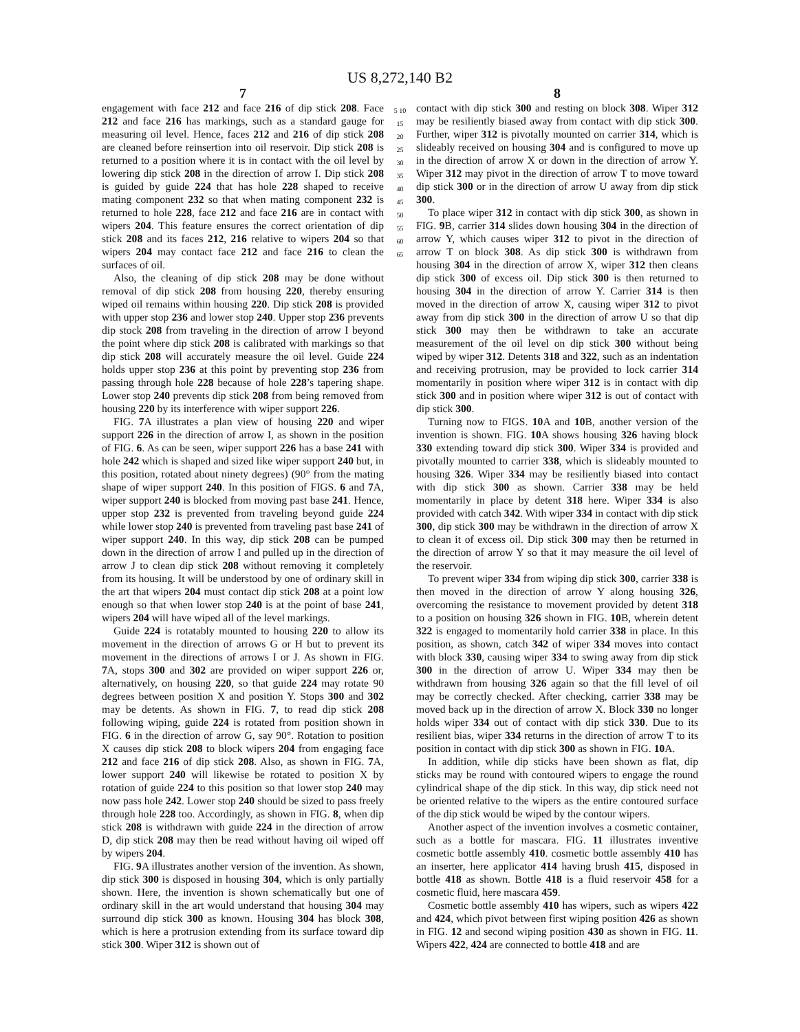US 8,272,140 B2
7
engagement with face 212 and face 216 of dip stick 208. Face 212 and face 216 has markings, such as a standard gauge for measuring oil level. Hence, faces 212 and 216 of dip stick 208 are cleaned before reinsertion into oil reservoir. Dip stick 208 is returned to a position where it is in contact with the oil level by lowering dip stick 208 in the direction of arrow I. Dip stick 208 is guided by guide 224 that has hole 228 shaped to receive mating component 232 so that when mating component 232 is returned to hole 228, face 212 and face 216 are in contact with wipers 204. This feature ensures the correct orientation of dip stick 208 and its faces 212, 216 relative to wipers 204 so that wipers 204 may contact face 212 and face 216 to clean the surfaces of oil.
Also, the cleaning of dip stick 208 may be done without removal of dip stick 208 from housing 220, thereby ensuring wiped oil remains within housing 220. Dip stick 208 is provided with upper stop 236 and lower stop 240. Upper stop 236 prevents dip stock 208 from traveling in the direction of arrow I beyond the point where dip stick 208 is calibrated with markings so that dip stick 208 will accurately measure the oil level. Guide 224 holds upper stop 236 at this point by preventing stop 236 from passing through hole 228 because of hole 228’s tapering shape. Lower stop 240 prevents dip stick 208 from being removed from housing 220 by its interference with wiper support 226.
FIG. 7 A illustrates a plan view of housing 220 and wiper support 226 in the direction of arrow I, as shown in the position of FIG. 6. As can be seen, wiper support 226 has a base 241 with hole 242 which is shaped and sized like wiper support 240 but, in this position, rotated about ninety degrees) (90° from the mating shape of wiper support 240. In this position of FIGS. 6 and 7 A, wiper support 240 is blocked from moving past base 241. Hence, upper stop 232 is prevented from traveling beyond guide 224 while lower stop 240 is prevented from traveling past base 241 of wiper support 240. In this way, dip stick 208 can be pumped down in the direction of arrow I and pulled up in the direction of arrow J to clean dip stick 208 without removing it completely from its housing. It will be understood by one of ordinary skill in the art that wipers 204 must contact dip stick 208 at a point low enough so that when lower stop 240 is at the point of base 241, wipers 204 will have wiped all of the level markings.
Guide 224 is rotatably mounted to housing 220 to allow its movement in the direction of arrows G or H but to prevent its movement in the directions of arrows I or J. As shown in FIG. 7 A, stops 300 and 302 are provided on wiper support 226 or, alternatively, on housing 220, so that guide 224 may rotate 90 degrees between position X and position Y. Stops 300 and 302 may be detents. As shown in FIG. 7, to read dip stick 208 following wiping, guide 224 is rotated from position shown in FIG. 6 in the direction of arrow G, say 90°. Rotation to position X causes dip stick 208 to block wipers 204 from engaging face 212 and face 216 of dip stick 208. Also, as shown in FIG. 7 A, lower support 240 will likewise be rotated to position X by rotation of guide 224 to this position so that lower stop 240 may now pass hole 242. Lower stop 240 should be sized to pass freely through hole 228 too. Accordingly, as shown in FIG. 8, when dip stick 208 is withdrawn with guide 224 in the direction of arrow D, dip stick 208 may then be read without having oil wiped off by wipers 204.
FIG. 9 A illustrates another version of the invention. As shown, dip stick 300 is disposed in housing 304, which is only partially shown. Here, the invention is shown schematically but one of ordinary skill in the art would understand that housing 304 may surround dip stick 300 as known. Housing 304 has block 308, which is here a protrusion extending from its surface toward dip stick 300. Wiper 312 is shown out of
5 10 15 20 25 30 35 40 45 50 55 60 65
8
contact with dip stick 300 and resting on block 308. Wiper 312 may be resiliently biased away from contact with dip stick 300. Further, wiper 312 is pivotally mounted on carrier 314, which is slideably received on housing 304 and is configured to move up in the direction of arrow X or down in the direction of arrow Y. Wiper 312 may pivot in the direction of arrow T to move toward dip stick 300 or in the direction of arrow U away from dip stick 300.
To place wiper 312 in contact with dip stick 300, as shown in FIG. 9 B, carrier 314 slides down housing 304 in the direction of arrow Y, which causes wiper 312 to pivot in the direction of arrow T on block 308. As dip stick 300 is withdrawn from housing 304 in the direction of arrow X, wiper 312 then cleans dip stick 300 of excess oil. Dip stick 300 is then returned to housing 304 in the direction of arrow Y. Carrier 314 is then moved in the direction of arrow X, causing wiper 312 to pivot away from dip stick 300 in the direction of arrow U so that dip stick 300 may then be withdrawn to take an accurate measurement of the oil level on dip stick 300 without being wiped by wiper 312. Detents 318 and 322, such as an indentation and receiving protrusion, may be provided to lock carrier 314 momentarily in position where wiper 312 is in contact with dip stick 300 and in position where wiper 312 is out of contact with dip stick 300.
Turning now to FIGS. 10 A and 10 B, another version of the invention is shown. FIG. 10 A shows housing 326 having block 330 extending toward dip stick 300. Wiper 334 is provided and pivotally mounted to carrier 338, which is slideably mounted to housing 326. Wiper 334 may be resiliently biased into contact with dip stick 300 as shown. Carrier 338 may be held momentarily in place by detent 318 here. Wiper 334 is also provided with catch 342. With wiper 334 in contact with dip stick 300, dip stick 300 may be withdrawn in the direction of arrow X to clean it of excess oil. Dip stick 300 may then be returned in the direction of arrow Y so that it may measure the oil level of the reservoir.
To prevent wiper 334 from wiping dip stick 300, carrier 338 is then moved in the direction of arrow Y along housing 326, overcoming the resistance to movement provided by detent 318 to a position on housing 326 shown in FIG. 10 B, wherein detent 322 is engaged to momentarily hold carrier 338 in place. In this position, as shown, catch 342 of wiper 334 moves into contact with block 330, causing wiper 334 to swing away from dip stick 300 in the direction of arrow U. Wiper 334 may then be withdrawn from housing 326 again so that the fill level of oil may be correctly checked. After checking, carrier 338 may be moved back up in the direction of arrow X. Block 330 no longer holds wiper 334 out of contact with dip stick 330. Due to its resilient bias, wiper 334 returns in the direction of arrow T to its position in contact with dip stick 300 as shown in FIG. 10 A.
In addition, while dip sticks have been shown as flat, dip sticks may be round with contoured wipers to engage the round cylindrical shape of the dip stick. In this way, dip stick need not be oriented relative to the wipers as the entire contoured surface of the dip stick would be wiped by the contour wipers.
Another aspect of the invention involves a cosmetic container, such as a bottle for mascara. FIG. 11 illustrates inventive cosmetic bottle assembly 410. cosmetic bottle assembly 410 has an inserter, here applicator 414 having brush 415, disposed in bottle 418 as shown. Bottle 418 is a fluid reservoir 458 for a cosmetic fluid, here mascara 459.
Cosmetic bottle assembly 410 has wipers, such as wipers 422 and 424, which pivot between first wiping position 426 as shown in FIG. 12 and second wiping position 430 as shown in FIG. 11. Wipers 422, 424 are connected to bottle 418 and are